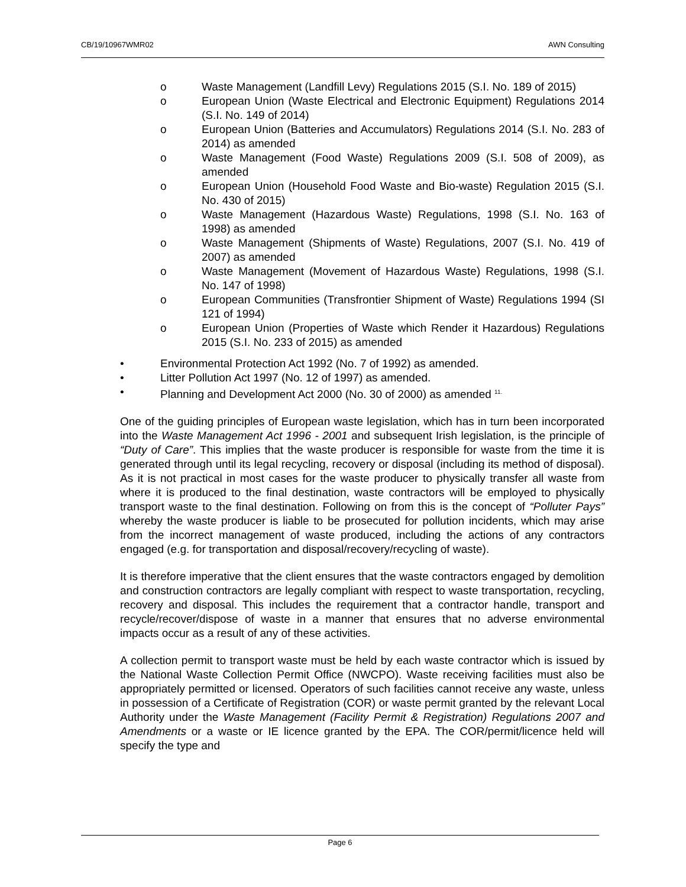CB/19/10967WMR02 AWN Consulting
o Waste Management (Landfill Levy) Regulations 2015 (S.I. No. 189 of 2015)
o European Union (Waste Electrical and Electronic Equipment) Regulations 2014 (S.I. No. 149 of 2014)
o European Union (Batteries and Accumulators) Regulations 2014 (S.I. No. 283 of 2014) as amended
o Waste Management (Food Waste) Regulations 2009 (S.I. 508 of 2009), as amended
o European Union (Household Food Waste and Bio-waste) Regulation 2015 (S.I. No. 430 of 2015)
o Waste Management (Hazardous Waste) Regulations, 1998 (S.I. No. 163 of 1998) as amended
o Waste Management (Shipments of Waste) Regulations, 2007 (S.I. No. 419 of 2007) as amended
o Waste Management (Movement of Hazardous Waste) Regulations, 1998 (S.I. No. 147 of 1998)
o European Communities (Transfrontier Shipment of Waste) Regulations 1994 (SI 121 of 1994)
o European Union (Properties of Waste which Render it Hazardous) Regulations 2015 (S.I. No. 233 of 2015) as amended
• Environmental Protection Act 1992 (No. 7 of 1992) as amended.
• Litter Pollution Act 1997 (No. 12 of 1997) as amended.
• Planning and Development Act 2000 (No. 30 of 2000) as amended <sup>11.</sup>
One of the guiding principles of European waste legislation, which has in turn been incorporated into the Waste Management Act 1996 - 2001 and subsequent Irish legislation, is the principle of “Duty of Care”. This implies that the waste producer is responsible for waste from the time it is generated through until its legal recycling, recovery or disposal (including its method of disposal). As it is not practical in most cases for the waste producer to physically transfer all waste from where it is produced to the final destination, waste contractors will be employed to physically transport waste to the final destination. Following on from this is the concept of “Polluter Pays” whereby the waste producer is liable to be prosecuted for pollution incidents, which may arise from the incorrect management of waste produced, including the actions of any contractors engaged (e.g. for transportation and disposal/recovery/recycling of waste).
It is therefore imperative that the client ensures that the waste contractors engaged by demolition and construction contractors are legally compliant with respect to waste transportation, recycling, recovery and disposal. This includes the requirement that a contractor handle, transport and recycle/recover/dispose of waste in a manner that ensures that no adverse environmental impacts occur as a result of any of these activities.
A collection permit to transport waste must be held by each waste contractor which is issued by the National Waste Collection Permit Office (NWCPO). Waste receiving facilities must also be appropriately permitted or licensed. Operators of such facilities cannot receive any waste, unless in possession of a Certificate of Registration (COR) or waste permit granted by the relevant Local Authority under the Waste Management (Facility Permit & Registration) Regulations 2007 and Amendments or a waste or IE licence granted by the EPA. The COR/permit/licence held will specify the type and
Page 6